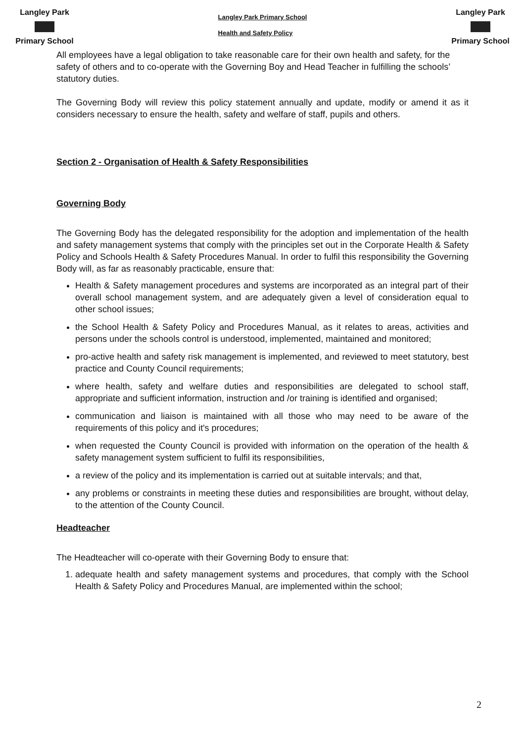Langley Park
Primary School
Langley Park Primary School
Health and Safety Policy
Langley Park
Primary School
All employees have a legal obligation to take reasonable care for their own health and safety, for the safety of others and to co-operate with the Governing Boy and Head Teacher in fulfilling the schools’ statutory duties.
The Governing Body will review this policy statement annually and update, modify or amend it as it considers necessary to ensure the health, safety and welfare of staff, pupils and others.
Section 2 - Organisation of Health & Safety Responsibilities
Governing Body
The Governing Body has the delegated responsibility for the adoption and implementation of the health and safety management systems that comply with the principles set out in the Corporate Health & Safety Policy and Schools Health & Safety Procedures Manual. In order to fulfil this responsibility the Governing Body will, as far as reasonably practicable, ensure that:
Health & Safety management procedures and systems are incorporated as an integral part of their overall school management system, and are adequately given a level of consideration equal to other school issues;
the School Health & Safety Policy and Procedures Manual, as it relates to areas, activities and persons under the schools control is understood, implemented, maintained and monitored;
pro-active health and safety risk management is implemented, and reviewed to meet statutory, best practice and County Council requirements;
where health, safety and welfare duties and responsibilities are delegated to school staff, appropriate and sufficient information, instruction and /or training is identified and organised;
communication and liaison is maintained with all those who may need to be aware of the requirements of this policy and it's procedures;
when requested the County Council is provided with information on the operation of the health & safety management system sufficient to fulfil its responsibilities,
a review of the policy and its implementation is carried out at suitable intervals; and that,
any problems or constraints in meeting these duties and responsibilities are brought, without delay, to the attention of the County Council.
Headteacher
The Headteacher will co-operate with their Governing Body to ensure that:
1. adequate health and safety management systems and procedures, that comply with the School Health & Safety Policy and Procedures Manual, are implemented within the school;
2